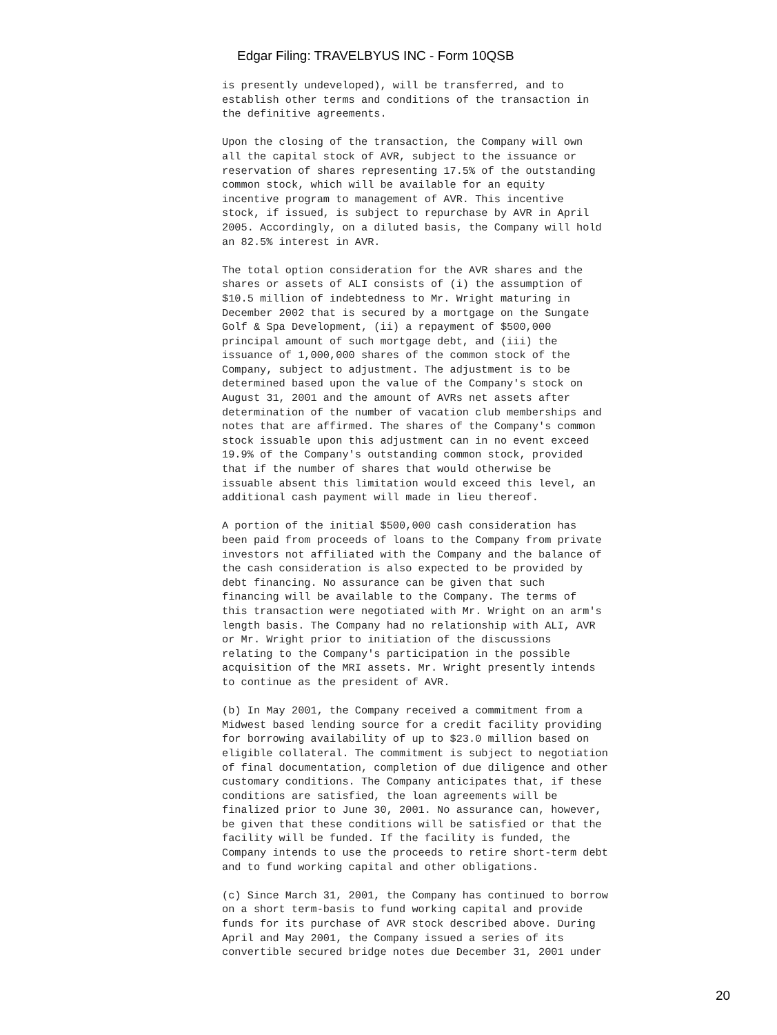Edgar Filing: TRAVELBYUS INC - Form 10QSB
is presently undeveloped), will be transferred, and to establish other terms and conditions of the transaction in the definitive agreements.
Upon the closing of the transaction, the Company will own all the capital stock of AVR, subject to the issuance or reservation of shares representing 17.5% of the outstanding common stock, which will be available for an equity incentive program to management of AVR. This incentive stock, if issued, is subject to repurchase by AVR in April 2005. Accordingly, on a diluted basis, the Company will hold an 82.5% interest in AVR.
The total option consideration for the AVR shares and the shares or assets of ALI consists of (i) the assumption of $10.5 million of indebtedness to Mr. Wright maturing in December 2002 that is secured by a mortgage on the Sungate Golf & Spa Development, (ii) a repayment of $500,000 principal amount of such mortgage debt, and (iii) the issuance of 1,000,000 shares of the common stock of the Company, subject to adjustment. The adjustment is to be determined based upon the value of the Company's stock on August 31, 2001 and the amount of AVRs net assets after determination of the number of vacation club memberships and notes that are affirmed. The shares of the Company's common stock issuable upon this adjustment can in no event exceed 19.9% of the Company's outstanding common stock, provided that if the number of shares that would otherwise be issuable absent this limitation would exceed this level, an additional cash payment will made in lieu thereof.
A portion of the initial $500,000 cash consideration has been paid from proceeds of loans to the Company from private investors not affiliated with the Company and the balance of the cash consideration is also expected to be provided by debt financing. No assurance can be given that such financing will be available to the Company. The terms of this transaction were negotiated with Mr. Wright on an arm's length basis. The Company had no relationship with ALI, AVR or Mr. Wright prior to initiation of the discussions relating to the Company's participation in the possible acquisition of the MRI assets. Mr. Wright presently intends to continue as the president of AVR.
(b) In May 2001, the Company received a commitment from a Midwest based lending source for a credit facility providing for borrowing availability of up to $23.0 million based on eligible collateral. The commitment is subject to negotiation of final documentation, completion of due diligence and other customary conditions. The Company anticipates that, if these conditions are satisfied, the loan agreements will be finalized prior to June 30, 2001. No assurance can, however, be given that these conditions will be satisfied or that the facility will be funded. If the facility is funded, the Company intends to use the proceeds to retire short-term debt and to fund working capital and other obligations.
(c) Since March 31, 2001, the Company has continued to borrow on a short term-basis to fund working capital and provide funds for its purchase of AVR stock described above. During April and May 2001, the Company issued a series of its convertible secured bridge notes due December 31, 2001 under
20